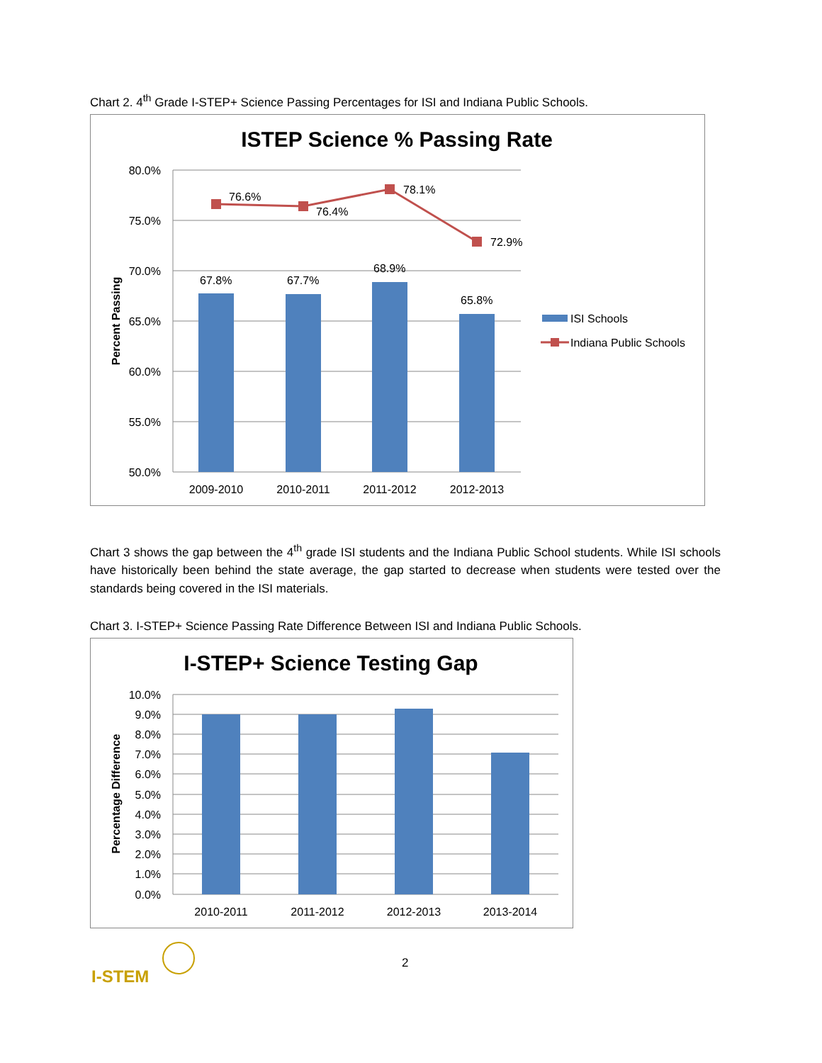Chart 2. 4<sup>th</sup> Grade I-STEP+ Science Passing Percentages for ISI and Indiana Public Schools.
ISTEP Science % Passing Rate
80.0%
75.0%
70.0%
65.0%
60.0%
55.0%
50.0%
Percent Passing
76.6%
76.4%
78.1%
72.9%
67.8%
67.7%
68.9%
65.8%
2009-2010
2010-2011
2011-2012
2012-2013
ISI Schools
Indiana Public Schools
Chart 3 shows the gap between the 4<sup>th</sup> grade ISI students and the Indiana Public School students. While ISI schools have historically been behind the state average, the gap started to decrease when students were tested over the standards being covered in the ISI materials.
Chart 3. I-STEP+ Science Passing Rate Difference Between ISI and Indiana Public Schools.
I-STEP+ Science Testing Gap
10.0%
9.0%
8.0%
7.0%
6.0%
5.0%
4.0%
3.0%
2.0%
1.0%
0.0%
Percentage Difference
2010-2011
2011-2012
2012-2013
2013-2014
I-STEM
2